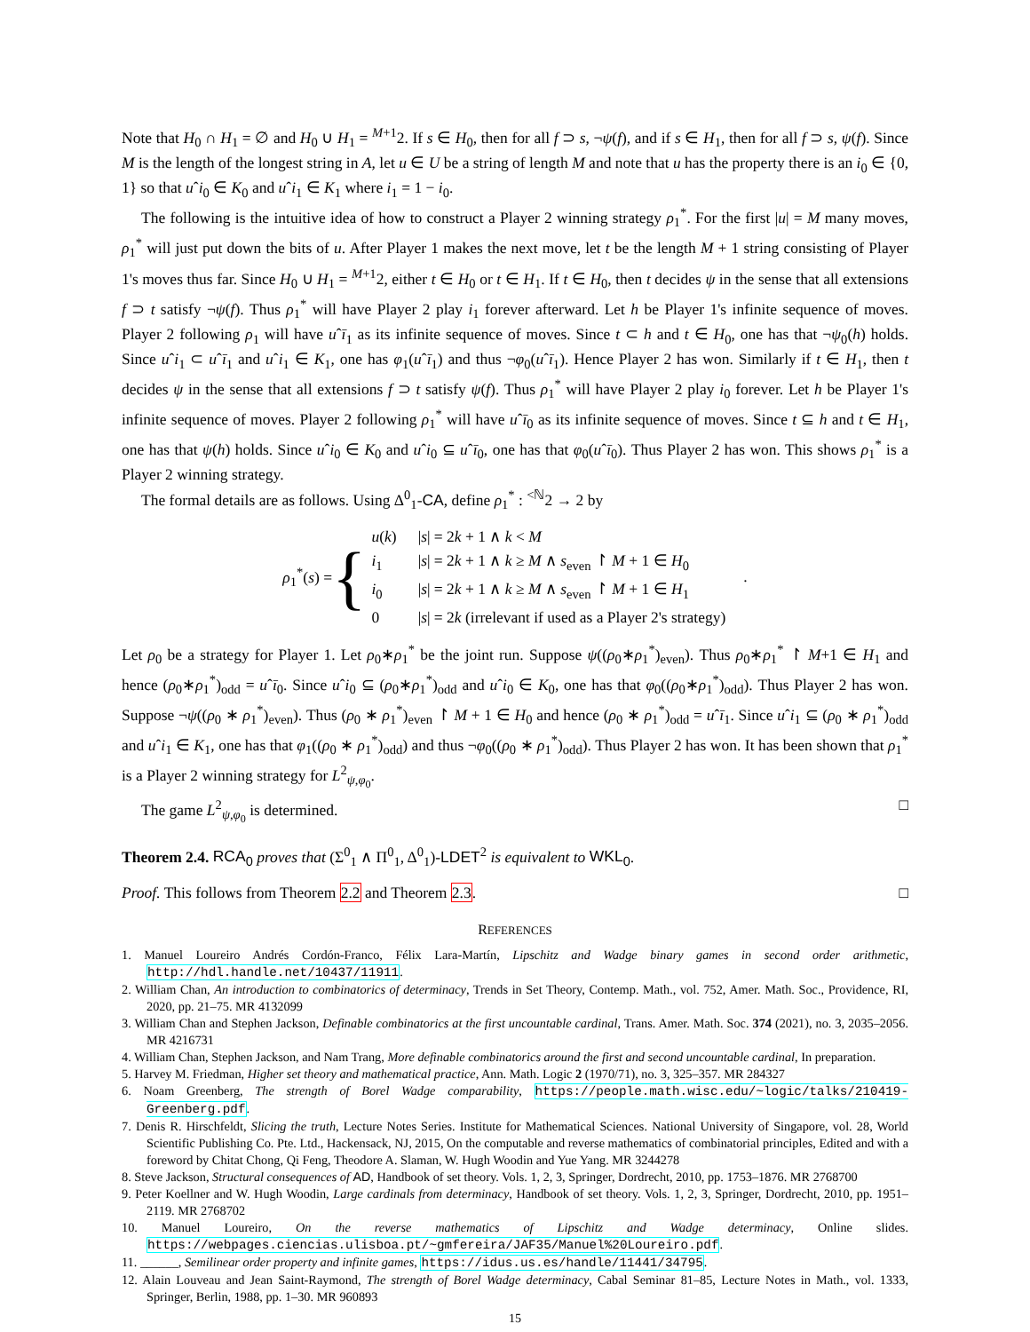Note that H<sub>0</sub> ∩ H<sub>1</sub> = ∅ and H<sub>0</sub> ∪ H<sub>1</sub> = <sup>M+1</sup>2. If s ∈ H<sub>0</sub>, then for all f ⊃ s, ¬ψ(f), and if s ∈ H<sub>1</sub>, then for all f ⊃ s, ψ(f). Since M is the length of the longest string in A, let u ∈ U be a string of length M and note that u has the property there is an i<sub>0</sub> ∈ {0, 1} so that uˆi<sub>0</sub> ∈ K<sub>0</sub> and uˆi<sub>1</sub> ∈ K<sub>1</sub> where i<sub>1</sub> = 1 − i<sub>0</sub>.
The following is the intuitive idea of how to construct a Player 2 winning strategy ρ<sub>1</sub><sup>*</sup>. For the first |u| = M many moves, ρ<sub>1</sub><sup>*</sup> will just put down the bits of u. After Player 1 makes the next move, let t be the length M + 1 string consisting of Player 1's moves thus far. Since H<sub>0</sub> ∪ H<sub>1</sub> = <sup>M+1</sup>2, either t ∈ H<sub>0</sub> or t ∈ H<sub>1</sub>. If t ∈ H<sub>0</sub>, then t decides ψ in the sense that all extensions f ⊃ t satisfy ¬ψ(f). Thus ρ<sub>1</sub><sup>*</sup> will have Player 2 play i<sub>1</sub> forever afterward. Let h be Player 1's infinite sequence of moves. Player 2 following ρ<sub>1</sub> will have uˆī<sub>1</sub> as its infinite sequence of moves. Since t ⊂ h and t ∈ H<sub>0</sub>, one has that ¬ψ<sub>0</sub>(h) holds. Since uˆi<sub>1</sub> ⊂ uˆī<sub>1</sub> and uˆi<sub>1</sub> ∈ K<sub>1</sub>, one has φ<sub>1</sub>(uˆī<sub>1</sub>) and thus ¬φ<sub>0</sub>(uˆī<sub>1</sub>). Hence Player 2 has won. Similarly if t ∈ H<sub>1</sub>, then t decides ψ in the sense that all extensions f ⊃ t satisfy ψ(f). Thus ρ<sub>1</sub><sup>*</sup> will have Player 2 play i<sub>0</sub> forever. Let h be Player 1's infinite sequence of moves. Player 2 following ρ<sub>1</sub><sup>*</sup> will have uˆī<sub>0</sub> as its infinite sequence of moves. Since t ⊆ h and t ∈ H<sub>1</sub>, one has that ψ(h) holds. Since uˆi<sub>0</sub> ∈ K<sub>0</sub> and uˆi<sub>0</sub> ⊆ uˆī<sub>0</sub>, one has that φ<sub>0</sub>(uˆī<sub>0</sub>). Thus Player 2 has won. This shows ρ<sub>1</sub><sup>*</sup> is a Player 2 winning strategy.
The formal details are as follows. Using Δ<sup>0</sup><sub>1</sub>-CA, define ρ<sub>1</sub><sup>*</sup> : <sup><ℕ</sup>2 → 2 by
ρ<sub>1</sub><sup>*</sup>(s) = {
| u ( k ) | / s / = 2 k + 1 ∧ k < M |
| i<sub>1</sub> | / s / = 2 k + 1 ∧ k ≥ M ∧ s<sub>even</sub> ↾ M + 1 ∈ H<sub>0</sub> |
| i<sub>0</sub> | / s / = 2 k + 1 ∧ k ≥ M ∧ s<sub>even</sub> ↾ M + 1 ∈ H<sub>1</sub> |
| 0 | / s / = 2 k (irrelevant if used as a Player 2's strategy) |
.
Let ρ<sub>0</sub> be a strategy for Player 1. Let ρ<sub>0</sub>∗ρ<sub>1</sub><sup>*</sup> be the joint run. Suppose ψ((ρ<sub>0</sub>∗ρ<sub>1</sub><sup>*</sup>)<sub>even</sub>). Thus ρ<sub>0</sub>∗ρ<sub>1</sub><sup>*</sup> ↾ M+1 ∈ H<sub>1</sub> and hence (ρ<sub>0</sub>∗ρ<sub>1</sub><sup>*</sup>)<sub>odd</sub> = uˆī<sub>0</sub>. Since uˆi<sub>0</sub> ⊆ (ρ<sub>0</sub>∗ρ<sub>1</sub><sup>*</sup>)<sub>odd</sub> and uˆi<sub>0</sub> ∈ K<sub>0</sub>, one has that φ<sub>0</sub>((ρ<sub>0</sub>∗ρ<sub>1</sub><sup>*</sup>)<sub>odd</sub>). Thus Player 2 has won. Suppose ¬ψ((ρ<sub>0</sub> ∗ ρ<sub>1</sub><sup>*</sup>)<sub>even</sub>). Thus (ρ<sub>0</sub> ∗ ρ<sub>1</sub><sup>*</sup>)<sub>even</sub> ↾ M + 1 ∈ H<sub>0</sub> and hence (ρ<sub>0</sub> ∗ ρ<sub>1</sub><sup>*</sup>)<sub>odd</sub> = uˆī<sub>1</sub>. Since uˆi<sub>1</sub> ⊆ (ρ<sub>0</sub> ∗ ρ<sub>1</sub><sup>*</sup>)<sub>odd</sub> and uˆi<sub>1</sub> ∈ K<sub>1</sub>, one has that φ<sub>1</sub>((ρ<sub>0</sub> ∗ ρ<sub>1</sub><sup>*</sup>)<sub>odd</sub>) and thus ¬φ<sub>0</sub>((ρ<sub>0</sub> ∗ ρ<sub>1</sub><sup>*</sup>)<sub>odd</sub>). Thus Player 2 has won. It has been shown that ρ<sub>1</sub><sup>*</sup> is a Player 2 winning strategy for L<sup>2</sup><sub>ψ,φ<sub>0</sub></sub>.
The game L<sup>2</sup><sub>ψ,φ<sub>0</sub></sub> is determined. □
Theorem 2.4. RCA<sub>0</sub> proves that (Σ<sup>0</sup><sub>1</sub> ∧ Π<sup>0</sup><sub>1</sub>, Δ<sup>0</sup><sub>1</sub>)-LDET<sup>2</sup> is equivalent to WKL<sub>0</sub>.
Proof. This follows from Theorem 2.2 and Theorem 2.3. □
REFERENCES
1. Manuel Loureiro Andrés Cordón-Franco, Félix Lara-Martín, Lipschitz and Wadge binary games in second order arithmetic, http://hdl.handle.net/10437/11911.
2. William Chan, An introduction to combinatorics of determinacy, Trends in Set Theory, Contemp. Math., vol. 752, Amer. Math. Soc., Providence, RI, 2020, pp. 21–75. MR 4132099
3. William Chan and Stephen Jackson, Definable combinatorics at the first uncountable cardinal, Trans. Amer. Math. Soc. 374 (2021), no. 3, 2035–2056. MR 4216731
4. William Chan, Stephen Jackson, and Nam Trang, More definable combinatorics around the first and second uncountable cardinal, In preparation.
5. Harvey M. Friedman, Higher set theory and mathematical practice, Ann. Math. Logic 2 (1970/71), no. 3, 325–357. MR 284327
6. Noam Greenberg, The strength of Borel Wadge comparability, https://people.math.wisc.edu/~logic/talks/210419-Greenberg.pdf.
7. Denis R. Hirschfeldt, Slicing the truth, Lecture Notes Series. Institute for Mathematical Sciences. National University of Singapore, vol. 28, World Scientific Publishing Co. Pte. Ltd., Hackensack, NJ, 2015, On the computable and reverse mathematics of combinatorial principles, Edited and with a foreword by Chitat Chong, Qi Feng, Theodore A. Slaman, W. Hugh Woodin and Yue Yang. MR 3244278
8. Steve Jackson, Structural consequences of AD, Handbook of set theory. Vols. 1, 2, 3, Springer, Dordrecht, 2010, pp. 1753–1876. MR 2768700
9. Peter Koellner and W. Hugh Woodin, Large cardinals from determinacy, Handbook of set theory. Vols. 1, 2, 3, Springer, Dordrecht, 2010, pp. 1951–2119. MR 2768702
10. Manuel Loureiro, On the reverse mathematics of Lipschitz and Wadge determinacy, Online slides. https://webpages.ciencias.ulisboa.pt/~gmfereira/JAF35/Manuel%20Loureiro.pdf.
11. ______, Semilinear order property and infinite games, https://idus.us.es/handle/11441/34795.
12. Alain Louveau and Jean Saint-Raymond, The strength of Borel Wadge determinacy, Cabal Seminar 81–85, Lecture Notes in Math., vol. 1333, Springer, Berlin, 1988, pp. 1–30. MR 960893
15